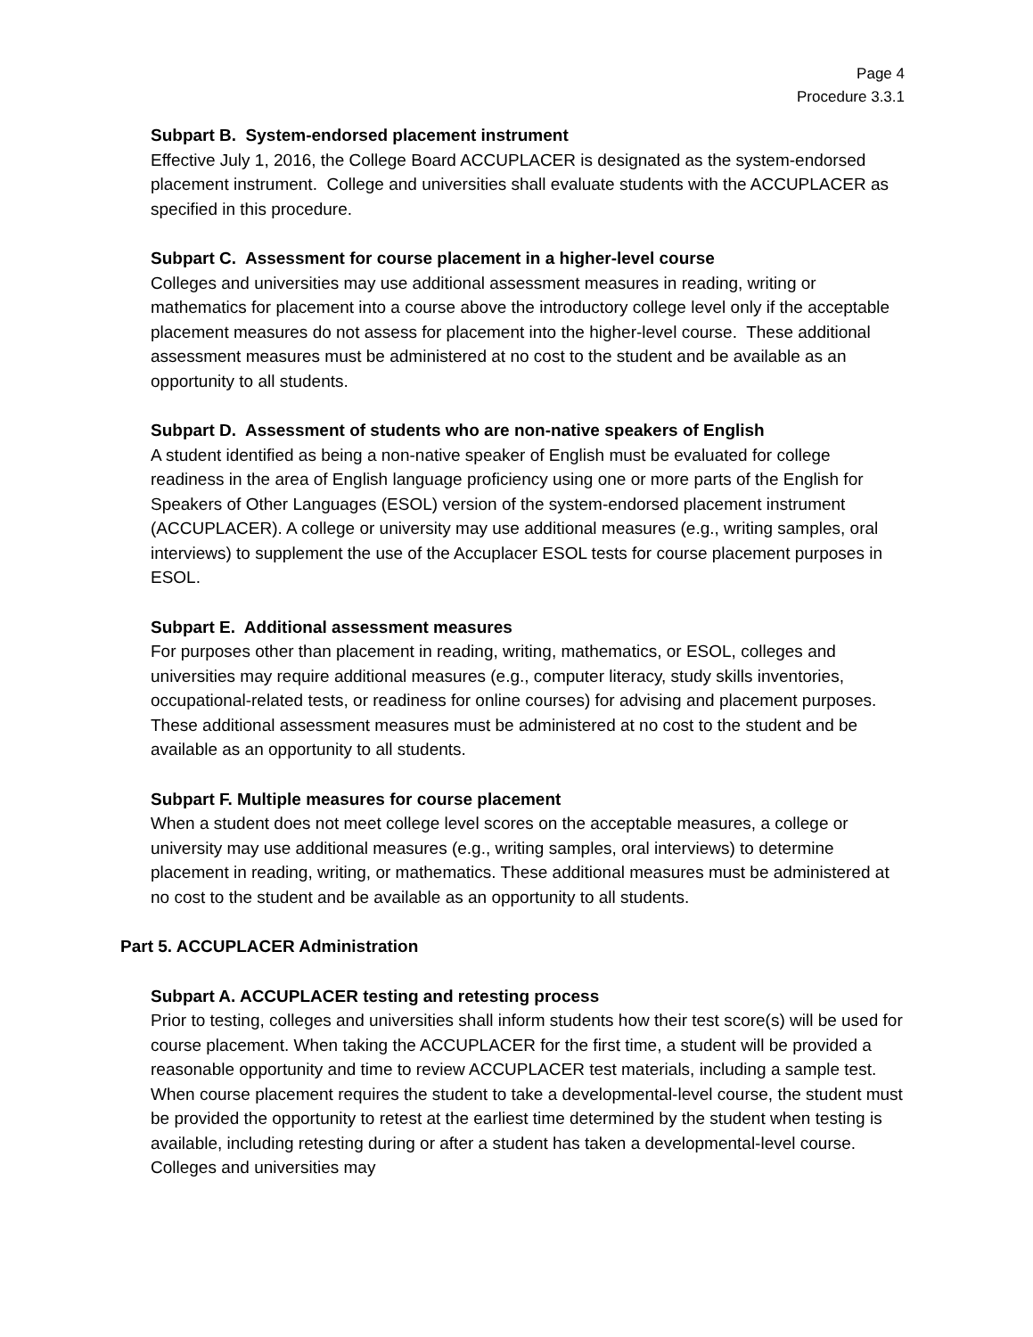Page 4
Procedure 3.3.1
Subpart B. System-endorsed placement instrument
Effective July 1, 2016, the College Board ACCUPLACER is designated as the system-endorsed placement instrument. College and universities shall evaluate students with the ACCUPLACER as specified in this procedure.
Subpart C. Assessment for course placement in a higher-level course
Colleges and universities may use additional assessment measures in reading, writing or mathematics for placement into a course above the introductory college level only if the acceptable placement measures do not assess for placement into the higher-level course. These additional assessment measures must be administered at no cost to the student and be available as an opportunity to all students.
Subpart D. Assessment of students who are non-native speakers of English
A student identified as being a non-native speaker of English must be evaluated for college readiness in the area of English language proficiency using one or more parts of the English for Speakers of Other Languages (ESOL) version of the system-endorsed placement instrument (ACCUPLACER). A college or university may use additional measures (e.g., writing samples, oral interviews) to supplement the use of the Accuplacer ESOL tests for course placement purposes in ESOL.
Subpart E. Additional assessment measures
For purposes other than placement in reading, writing, mathematics, or ESOL, colleges and universities may require additional measures (e.g., computer literacy, study skills inventories, occupational-related tests, or readiness for online courses) for advising and placement purposes. These additional assessment measures must be administered at no cost to the student and be available as an opportunity to all students.
Subpart F. Multiple measures for course placement
When a student does not meet college level scores on the acceptable measures, a college or university may use additional measures (e.g., writing samples, oral interviews) to determine placement in reading, writing, or mathematics. These additional measures must be administered at no cost to the student and be available as an opportunity to all students.
Part 5. ACCUPLACER Administration
Subpart A. ACCUPLACER testing and retesting process
Prior to testing, colleges and universities shall inform students how their test score(s) will be used for course placement. When taking the ACCUPLACER for the first time, a student will be provided a reasonable opportunity and time to review ACCUPLACER test materials, including a sample test. When course placement requires the student to take a developmental-level course, the student must be provided the opportunity to retest at the earliest time determined by the student when testing is available, including retesting during or after a student has taken a developmental-level course. Colleges and universities may